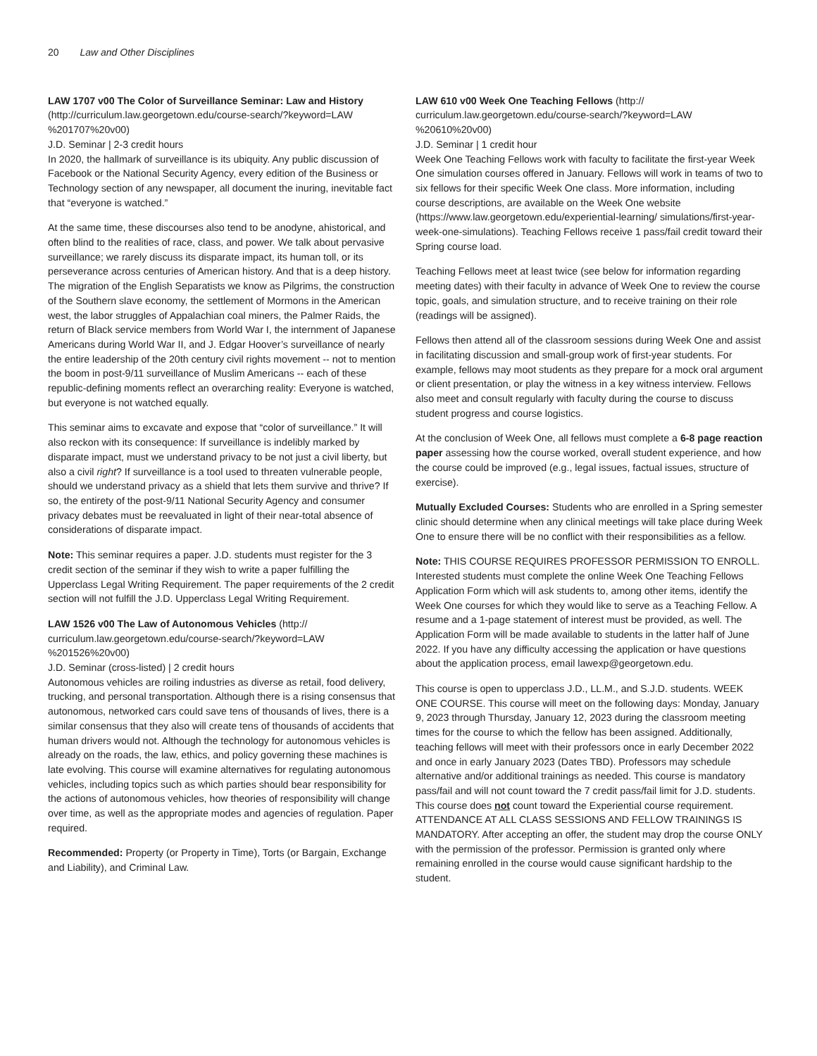20 Law and Other Disciplines
LAW 1707 v00 The Color of Surveillance Seminar: Law and History (http://curriculum.law.georgetown.edu/course-search/?keyword=LAW %201707%20v00)
J.D. Seminar | 2-3 credit hours
In 2020, the hallmark of surveillance is its ubiquity. Any public discussion of Facebook or the National Security Agency, every edition of the Business or Technology section of any newspaper, all document the inuring, inevitable fact that “everyone is watched.”
At the same time, these discourses also tend to be anodyne, ahistorical, and often blind to the realities of race, class, and power. We talk about pervasive surveillance; we rarely discuss its disparate impact, its human toll, or its perseverance across centuries of American history. And that is a deep history. The migration of the English Separatists we know as Pilgrims, the construction of the Southern slave economy, the settlement of Mormons in the American west, the labor struggles of Appalachian coal miners, the Palmer Raids, the return of Black service members from World War I, the internment of Japanese Americans during World War II, and J. Edgar Hoover’s surveillance of nearly the entire leadership of the 20th century civil rights movement -- not to mention the boom in post-9/11 surveillance of Muslim Americans -- each of these republic-defining moments reflect an overarching reality: Everyone is watched, but everyone is not watched equally.
This seminar aims to excavate and expose that “color of surveillance.” It will also reckon with its consequence: If surveillance is indelibly marked by disparate impact, must we understand privacy to be not just a civil liberty, but also a civil right? If surveillance is a tool used to threaten vulnerable people, should we understand privacy as a shield that lets them survive and thrive? If so, the entirety of the post-9/11 National Security Agency and consumer privacy debates must be reevaluated in light of their near-total absence of considerations of disparate impact.
Note: This seminar requires a paper. J.D. students must register for the 3 credit section of the seminar if they wish to write a paper fulfilling the Upperclass Legal Writing Requirement. The paper requirements of the 2 credit section will not fulfill the J.D. Upperclass Legal Writing Requirement.
LAW 1526 v00 The Law of Autonomous Vehicles (http:// curriculum.law.georgetown.edu/course-search/?keyword=LAW %201526%20v00)
J.D. Seminar (cross-listed) | 2 credit hours
Autonomous vehicles are roiling industries as diverse as retail, food delivery, trucking, and personal transportation. Although there is a rising consensus that autonomous, networked cars could save tens of thousands of lives, there is a similar consensus that they also will create tens of thousands of accidents that human drivers would not. Although the technology for autonomous vehicles is already on the roads, the law, ethics, and policy governing these machines is late evolving. This course will examine alternatives for regulating autonomous vehicles, including topics such as which parties should bear responsibility for the actions of autonomous vehicles, how theories of responsibility will change over time, as well as the appropriate modes and agencies of regulation. Paper required.
Recommended: Property (or Property in Time), Torts (or Bargain, Exchange and Liability), and Criminal Law.
LAW 610 v00 Week One Teaching Fellows (http:// curriculum.law.georgetown.edu/course-search/?keyword=LAW %20610%20v00)
J.D. Seminar | 1 credit hour
Week One Teaching Fellows work with faculty to facilitate the first-year Week One simulation courses offered in January. Fellows will work in teams of two to six fellows for their specific Week One class. More information, including course descriptions, are available on the Week One website (https://www.law.georgetown.edu/experiential-learning/ simulations/first-year-week-one-simulations). Teaching Fellows receive 1 pass/fail credit toward their Spring course load.
Teaching Fellows meet at least twice (see below for information regarding meeting dates) with their faculty in advance of Week One to review the course topic, goals, and simulation structure, and to receive training on their role (readings will be assigned).
Fellows then attend all of the classroom sessions during Week One and assist in facilitating discussion and small-group work of first-year students. For example, fellows may moot students as they prepare for a mock oral argument or client presentation, or play the witness in a key witness interview. Fellows also meet and consult regularly with faculty during the course to discuss student progress and course logistics.
At the conclusion of Week One, all fellows must complete a 6-8 page reaction paper assessing how the course worked, overall student experience, and how the course could be improved (e.g., legal issues, factual issues, structure of exercise).
Mutually Excluded Courses: Students who are enrolled in a Spring semester clinic should determine when any clinical meetings will take place during Week One to ensure there will be no conflict with their responsibilities as a fellow.
Note: THIS COURSE REQUIRES PROFESSOR PERMISSION TO ENROLL. Interested students must complete the online Week One Teaching Fellows Application Form which will ask students to, among other items, identify the Week One courses for which they would like to serve as a Teaching Fellow. A resume and a 1-page statement of interest must be provided, as well. The Application Form will be made available to students in the latter half of June 2022. If you have any difficulty accessing the application or have questions about the application process, email lawexp@georgetown.edu.
This course is open to upperclass J.D., LL.M., and S.J.D. students. WEEK ONE COURSE. This course will meet on the following days: Monday, January 9, 2023 through Thursday, January 12, 2023 during the classroom meeting times for the course to which the fellow has been assigned. Additionally, teaching fellows will meet with their professors once in early December 2022 and once in early January 2023 (Dates TBD). Professors may schedule alternative and/or additional trainings as needed. This course is mandatory pass/fail and will not count toward the 7 credit pass/fail limit for J.D. students. This course does not count toward the Experiential course requirement. ATTENDANCE AT ALL CLASS SESSIONS AND FELLOW TRAININGS IS MANDATORY. After accepting an offer, the student may drop the course ONLY with the permission of the professor. Permission is granted only where remaining enrolled in the course would cause significant hardship to the student.